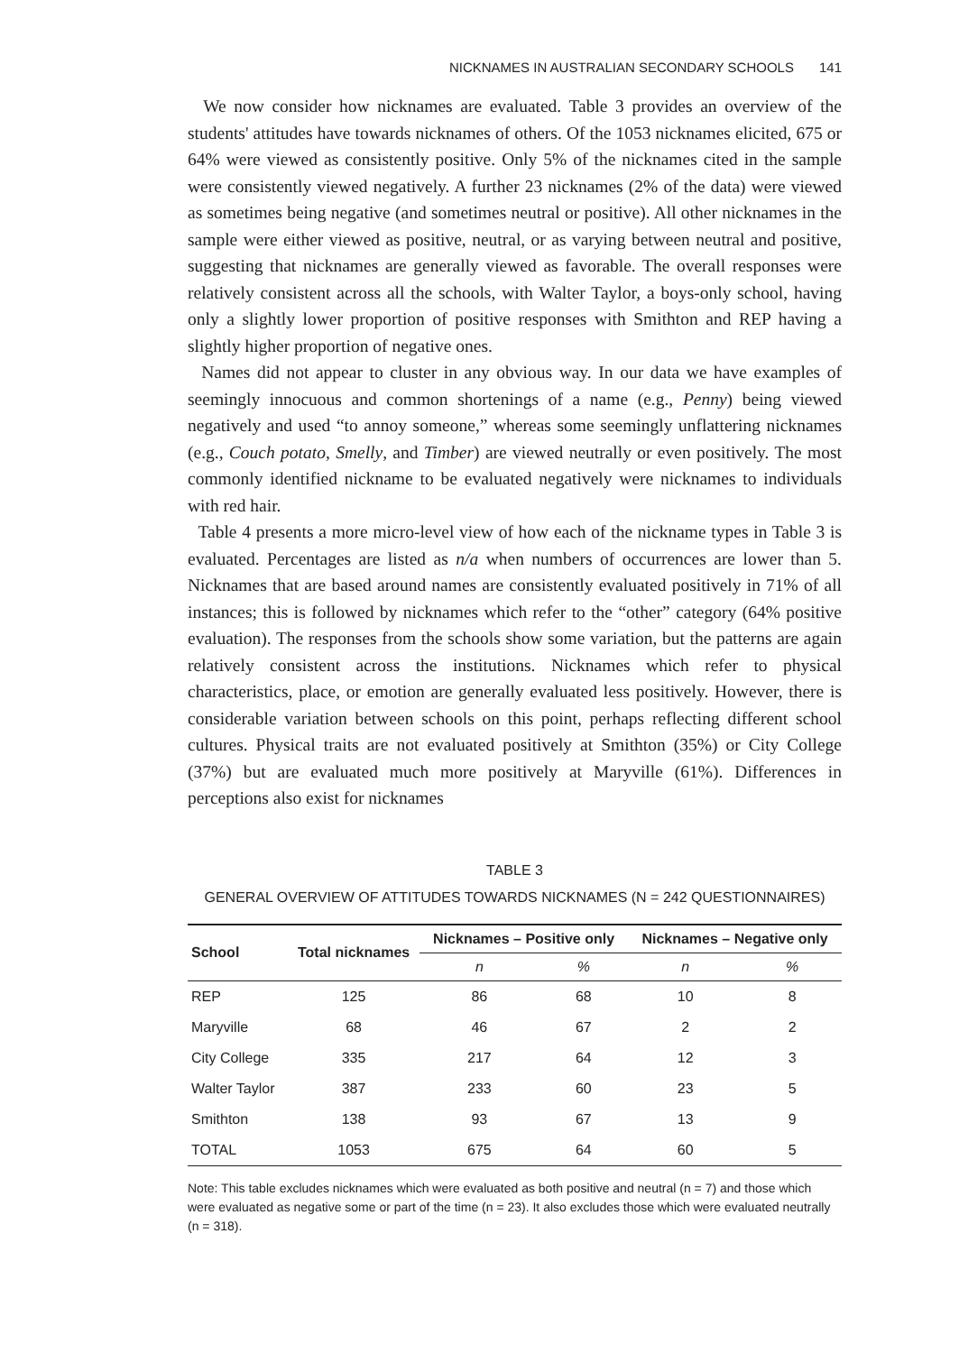NICKNAMES IN AUSTRALIAN SECONDARY SCHOOLS 141
We now consider how nicknames are evaluated. Table 3 provides an overview of the students' attitudes have towards nicknames of others. Of the 1053 nicknames elicited, 675 or 64% were viewed as consistently positive. Only 5% of the nicknames cited in the sample were consistently viewed negatively. A further 23 nicknames (2% of the data) were viewed as sometimes being negative (and sometimes neutral or positive). All other nicknames in the sample were either viewed as positive, neutral, or as varying between neutral and positive, suggesting that nicknames are generally viewed as favorable. The overall responses were relatively consistent across all the schools, with Walter Taylor, a boys-only school, having only a slightly lower proportion of positive responses with Smithton and REP having a slightly higher proportion of negative ones.
Names did not appear to cluster in any obvious way. In our data we have examples of seemingly innocuous and common shortenings of a name (e.g., Penny) being viewed negatively and used “to annoy someone,” whereas some seemingly unflattering nicknames (e.g., Couch potato, Smelly, and Timber) are viewed neutrally or even positively. The most commonly identified nickname to be evaluated negatively were nicknames to individuals with red hair.
Table 4 presents a more micro-level view of how each of the nickname types in Table 3 is evaluated. Percentages are listed as n/a when numbers of occurrences are lower than 5. Nicknames that are based around names are consistently evaluated positively in 71% of all instances; this is followed by nicknames which refer to the “other” category (64% positive evaluation). The responses from the schools show some variation, but the patterns are again relatively consistent across the institutions. Nicknames which refer to physical characteristics, place, or emotion are generally evaluated less positively. However, there is considerable variation between schools on this point, perhaps reflecting different school cultures. Physical traits are not evaluated positively at Smithton (35%) or City College (37%) but are evaluated much more positively at Maryville (61%). Differences in perceptions also exist for nicknames
TABLE 3
GENERAL OVERVIEW OF ATTITUDES TOWARDS NICKNAMES (N = 242 QUESTIONNAIRES)
| School | Total nicknames | Nicknames – Positive only | | Nicknames – Negative only | |
| --- | --- | --- | --- | --- | --- |
| | | n | % | n | % |
| REP | 125 | 86 | 68 | 10 | 8 |
| Maryville | 68 | 46 | 67 | 2 | 2 |
| City College | 335 | 217 | 64 | 12 | 3 |
| Walter Taylor | 387 | 233 | 60 | 23 | 5 |
| Smithton | 138 | 93 | 67 | 13 | 9 |
| TOTAL | 1053 | 675 | 64 | 60 | 5 |
Note: This table excludes nicknames which were evaluated as both positive and neutral (n = 7) and those which were evaluated as negative some or part of the time (n = 23). It also excludes those which were evaluated neutrally (n = 318).